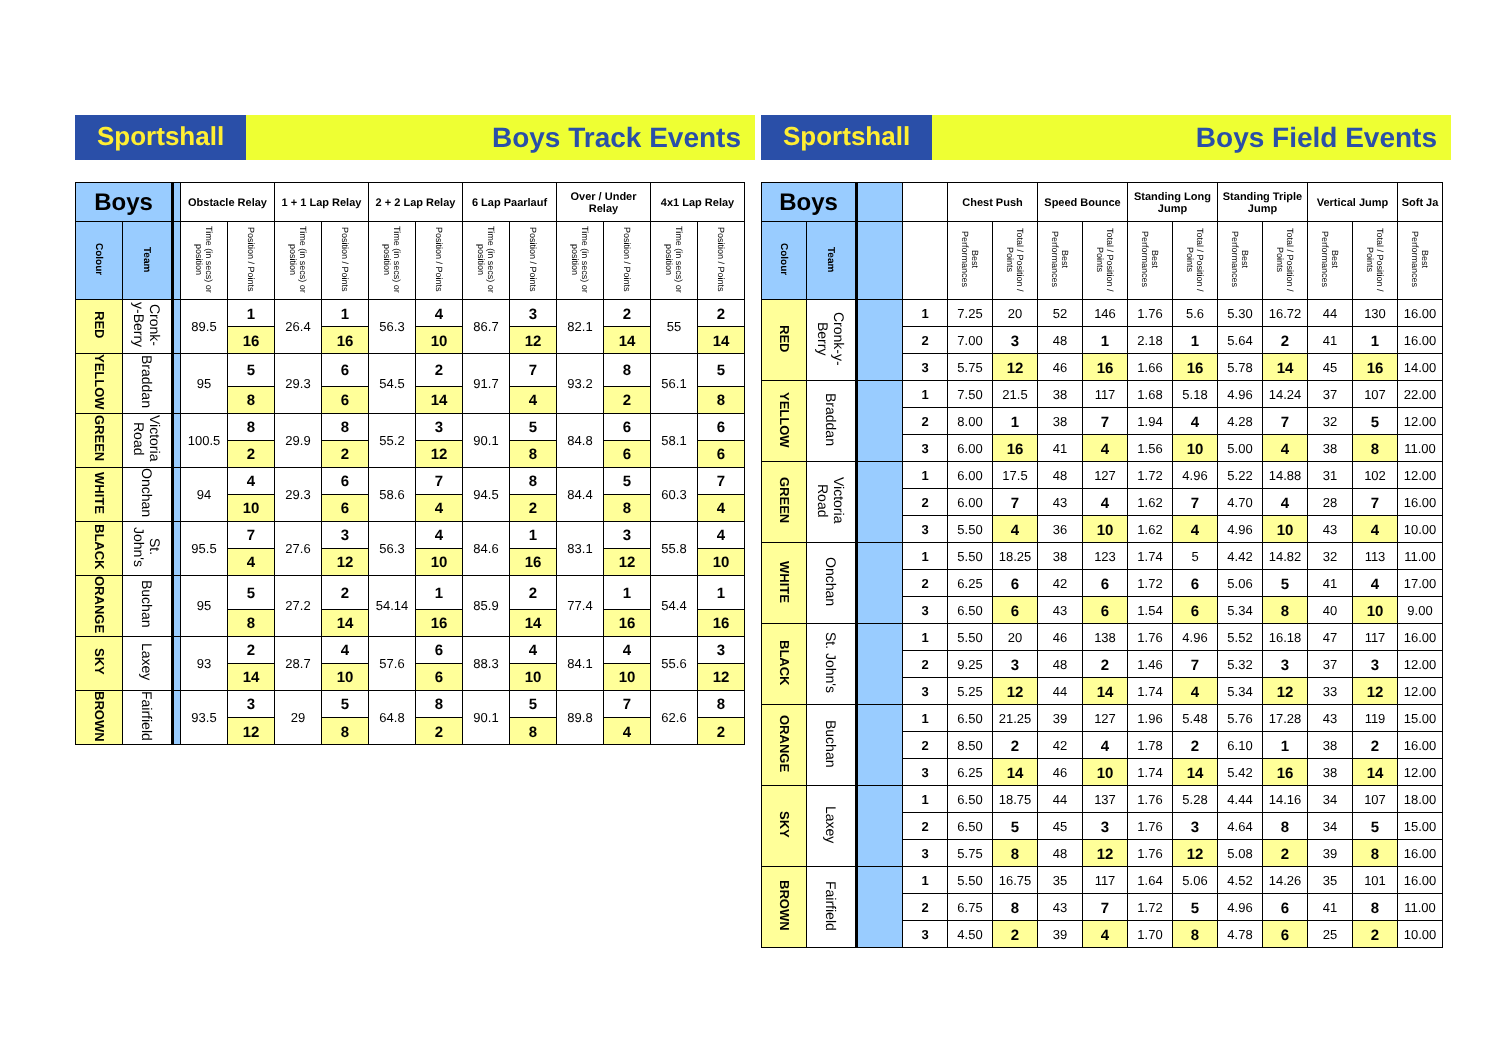Sportshall
Boys Track Events
| Boys | | | Obstacle Relay | | 1 + 1 Lap Relay | | 2 + 2 Lap Relay | | 6 Lap Paarlauf | | Over / Under Relay | | 4x1 Lap Relay | |
| --- | --- | --- | --- | --- | --- | --- | --- | --- | --- | --- | --- | --- | --- | --- |
| Colour | Team | | Time (in secs) or position | Position / Points | Time (in secs) or position | Position / Points | Time (in secs) or position | Position / Points | Time (in secs) or position | Position / Points | Time (in secs) or position | Position / Points | Time (in secs) or position | Position / Points |
| RED | Cronk-y-Berry | | 89.5 | 1 | 26.4 | 1 | 56.3 | 4 | 86.7 | 3 | 82.1 | 2 | 55 | 2 |
| | | | | 16 | | 16 | | 10 | | 12 | | 14 | | 14 |
| YELLOW | Braddan | | 95 | 5 | 29.3 | 6 | 54.5 | 2 | 91.7 | 7 | 93.2 | 8 | 56.1 | 5 |
| | | | | 8 | | 6 | | 14 | | 4 | | 2 | | 8 |
| GREEN | Victoria Road | | 100.5 | 8 | 29.9 | 8 | 55.2 | 3 | 90.1 | 5 | 84.8 | 6 | 58.1 | 6 |
| | | | | 2 | | 2 | | 12 | | 8 | | 6 | | 6 |
| WHITE | Onchan | | 94 | 4 | 29.3 | 6 | 58.6 | 7 | 94.5 | 8 | 84.4 | 5 | 60.3 | 7 |
| | | | | 10 | | 6 | | 4 | | 2 | | 8 | | 4 |
| BLACK | St. John's | | 95.5 | 7 | 27.6 | 3 | 56.3 | 4 | 84.6 | 1 | 83.1 | 3 | 55.8 | 4 |
| | | | | 4 | | 12 | | 10 | | 16 | | 12 | | 10 |
| ORANGE | Buchan | | 95 | 5 | 27.2 | 2 | 54.14 | 1 | 85.9 | 2 | 77.4 | 1 | 54.4 | 1 |
| | | | | 8 | | 14 | | 16 | | 14 | | 16 | | 16 |
| SKY | Laxey | | 93 | 2 | 28.7 | 4 | 57.6 | 6 | 88.3 | 4 | 84.1 | 4 | 55.6 | 3 |
| | | | | 14 | | 10 | | 6 | | 10 | | 10 | | 12 |
| BROWN | Fairfield | | 93.5 | 3 | 29 | 5 | 64.8 | 8 | 90.1 | 5 | 89.8 | 7 | 62.6 | 8 |
| | | | | 12 | | 8 | | 2 | | 8 | | 4 | | 2 |
Sportshall
Boys Field Events
| Boys | | | | Chest Push | | Speed Bounce | | Standing Long Jump | | Standing Triple Jump | | Vertical Jump | | Soft Ja |
| --- | --- | --- | --- | --- | --- | --- | --- | --- | --- | --- | --- | --- | --- | --- |
| Colour | Team | | | Best Performances | Total / Position / Points | Best Performances | Total / Position / Points | Best Performances | Total / Position / Points | Best Performances | Total / Position / Points | Best Performances | Total / Position / Points | Best Performances |
| RED | Cronk-y-Berry | | 1 | 7.25 | 20 | 52 | 146 | 1.76 | 5.6 | 5.30 | 16.72 | 44 | 130 | 16.00 |
| | | | 2 | 7.00 | 3 | 48 | 1 | 2.18 | 1 | 5.64 | 2 | 41 | 1 | 16.00 |
| | | | 3 | 5.75 | 12 | 46 | 16 | 1.66 | 16 | 5.78 | 14 | 45 | 16 | 14.00 |
| YELLOW | Braddan | | 1 | 7.50 | 21.5 | 38 | 117 | 1.68 | 5.18 | 4.96 | 14.24 | 37 | 107 | 22.00 |
| | | | 2 | 8.00 | 1 | 38 | 7 | 1.94 | 4 | 4.28 | 7 | 32 | 5 | 12.00 |
| | | | 3 | 6.00 | 16 | 41 | 4 | 1.56 | 10 | 5.00 | 4 | 38 | 8 | 11.00 |
| GREEN | Victoria Road | | 1 | 6.00 | 17.5 | 48 | 127 | 1.72 | 4.96 | 5.22 | 14.88 | 31 | 102 | 12.00 |
| | | | 2 | 6.00 | 7 | 43 | 4 | 1.62 | 7 | 4.70 | 4 | 28 | 7 | 16.00 |
| | | | 3 | 5.50 | 4 | 36 | 10 | 1.62 | 4 | 4.96 | 10 | 43 | 4 | 10.00 |
| WHITE | Onchan | | 1 | 5.50 | 18.25 | 38 | 123 | 1.74 | 5 | 4.42 | 14.82 | 32 | 113 | 11.00 |
| | | | 2 | 6.25 | 6 | 42 | 6 | 1.72 | 6 | 5.06 | 5 | 41 | 4 | 17.00 |
| | | | 3 | 6.50 | 6 | 43 | 6 | 1.54 | 6 | 5.34 | 8 | 40 | 10 | 9.00 |
| BLACK | St. John's | | 1 | 5.50 | 20 | 46 | 138 | 1.76 | 4.96 | 5.52 | 16.18 | 47 | 117 | 16.00 |
| | | | 2 | 9.25 | 3 | 48 | 2 | 1.46 | 7 | 5.32 | 3 | 37 | 3 | 12.00 |
| | | | 3 | 5.25 | 12 | 44 | 14 | 1.74 | 4 | 5.34 | 12 | 33 | 12 | 12.00 |
| ORANGE | Buchan | | 1 | 6.50 | 21.25 | 39 | 127 | 1.96 | 5.48 | 5.76 | 17.28 | 43 | 119 | 15.00 |
| | | | 2 | 8.50 | 2 | 42 | 4 | 1.78 | 2 | 6.10 | 1 | 38 | 2 | 16.00 |
| | | | 3 | 6.25 | 14 | 46 | 10 | 1.74 | 14 | 5.42 | 16 | 38 | 14 | 12.00 |
| SKY | Laxey | | 1 | 6.50 | 18.75 | 44 | 137 | 1.76 | 5.28 | 4.44 | 14.16 | 34 | 107 | 18.00 |
| | | | 2 | 6.50 | 5 | 45 | 3 | 1.76 | 3 | 4.64 | 8 | 34 | 5 | 15.00 |
| | | | 3 | 5.75 | 8 | 48 | 12 | 1.76 | 12 | 5.08 | 2 | 39 | 8 | 16.00 |
| BROWN | Fairfield | | 1 | 5.50 | 16.75 | 35 | 117 | 1.64 | 5.06 | 4.52 | 14.26 | 35 | 101 | 16.00 |
| | | | 2 | 6.75 | 8 | 43 | 7 | 1.72 | 5 | 4.96 | 6 | 41 | 8 | 11.00 |
| | | | 3 | 4.50 | 2 | 39 | 4 | 1.70 | 8 | 4.78 | 6 | 25 | 2 | 10.00 |